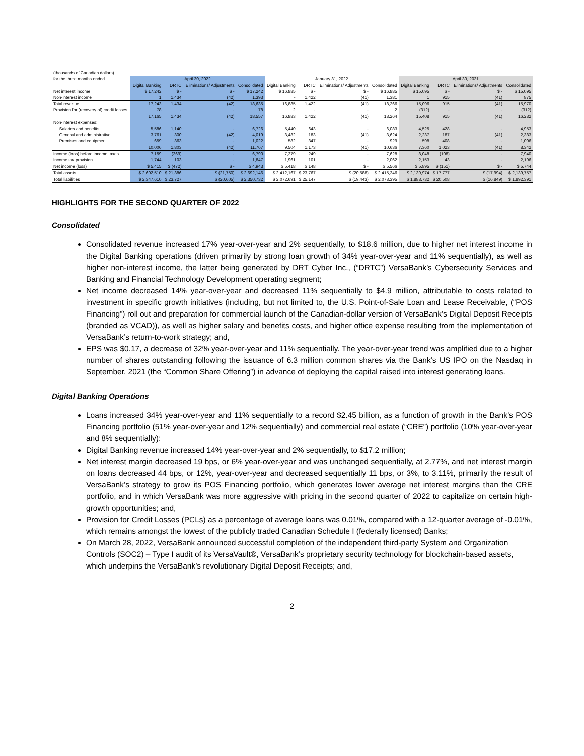| (thousands of Canadian dollars) | | | | | | | | | | | | |
| for the three months ended | April 30, 2022 | | | | January 31, 2022 | | | | April 30, 2021 | | | |
| | Digital Banking | DRTC | Eliminations/ Adjustments | Consolidated | Digital Banking | DRTC | Eliminations/ Adjustments | Consolidated | Digital Banking | DRTC | Eliminations/ Adjustments | Consolidated |
| Net interest income | $ 17,242 | $ - | $ - | $ 17,242 | $ 16,885 | $ - | $ - | $ 16,885 | $ 15,095 | $ - | $ - | $ 15,095 |
| Non-interest income | 1 | 1,434 | (42) | 1,393 | - | 1,422 | (41) | 1,381 | 1 | 915 | (41) | 875 |
| Total revenue | 17,243 | 1,434 | (42) | 18,635 | 16,885 | 1,422 | (41) | 18,266 | 15,096 | 915 | (41) | 15,970 |
| Provision for (recovery of) credit losses | 78 | - | - | 78 | 2 | - | - | 2 | (312) | - | - | (312) |
| | 17,165 | 1,434 | (42) | 18,557 | 16,883 | 1,422 | (41) | 18,264 | 15,408 | 915 | (41) | 16,282 |
| Non-interest expenses: | | | | | | | | | | | | |
| Salaries and benefits | 5,586 | 1,140 | - | 6,726 | 5,440 | 643 | - | 6,083 | 4,525 | 428 | - | 4,953 |
| General and administrative | 3,761 | 300 | (42) | 4,019 | 3,482 | 183 | (41) | 3,624 | 2,237 | 187 | (41) | 2,383 |
| Premises and equipment | 659 | 363 | - | 1,022 | 582 | 347 | - | 929 | 598 | 408 | - | 1,006 |
| | 10,006 | 1,803 | (42) | 11,767 | 9,504 | 1,173 | (41) | 10,636 | 7,360 | 1,023 | (41) | 8,342 |
| Income (loss) before income taxes | 7,159 | (369) | - | 6,790 | 7,379 | 249 | - | 7,628 | 8,048 | (108) | - | 7,940 |
| Income tax provision | 1,744 | 103 | - | 1,847 | 1,961 | 101 | - | 2,062 | 2,153 | 43 | - | 2,196 |
| Net income (loss) | $ 5,415 | $ (472) | $ - | $ 4,943 | $ 5,418 | $ 148 | $ - | $ 5,566 | $ 5,895 | $ (151) | $ - | $ 5,744 |
| Total assets | $ 2,692,510 | $ 21,386 | $ (21,750) | $ 2,692,146 | $ 2,412,167 | $ 23,767 | $ (20,588) | $ 2,415,346 | $ 2,139,974 | $ 17,777 | $ (17,994) | $ 2,139,757 |
| Total liabilities | $ 2,347,610 | $ 23,727 | $ (20,605) | $ 2,350,732 | $ 2,072,691 | $ 25,147 | $ (19,443) | $ 2,078,395 | $ 1,888,732 | $ 20,508 | $ (16,849) | $ 1,892,391 |
HIGHLIGHTS FOR THE SECOND QUARTER OF 2022
Consolidated
Consolidated revenue increased 17% year-over-year and 2% sequentially, to $18.6 million, due to higher net interest income in the Digital Banking operations (driven primarily by strong loan growth of 34% year-over-year and 11% sequentially), as well as higher non-interest income, the latter being generated by DRT Cyber Inc., (“DRTC”) VersaBank’s Cybersecurity Services and Banking and Financial Technology Development operating segment;
Net income decreased 14% year-over-year and decreased 11% sequentially to $4.9 million, attributable to costs related to investment in specific growth initiatives (including, but not limited to, the U.S. Point-of-Sale Loan and Lease Receivable, (“POS Financing”) roll out and preparation for commercial launch of the Canadian-dollar version of VersaBank’s Digital Deposit Receipts (branded as VCAD)), as well as higher salary and benefits costs, and higher office expense resulting from the implementation of VersaBank’s return-to-work strategy; and,
EPS was $0.17, a decrease of 32% year-over-year and 11% sequentially. The year-over-year trend was amplified due to a higher number of shares outstanding following the issuance of 6.3 million common shares via the Bank’s US IPO on the Nasdaq in September, 2021 (the “Common Share Offering”) in advance of deploying the capital raised into interest generating loans.
Digital Banking Operations
Loans increased 34% year-over-year and 11% sequentially to a record $2.45 billion, as a function of growth in the Bank’s POS Financing portfolio (51% year-over-year and 12% sequentially) and commercial real estate (“CRE”) portfolio (10% year-over-year and 8% sequentially);
Digital Banking revenue increased 14% year-over-year and 2% sequentially, to $17.2 million;
Net interest margin decreased 19 bps, or 6% year-over-year and was unchanged sequentially, at 2.77%, and net interest margin on loans decreased 44 bps, or 12%, year-over-year and decreased sequentially 11 bps, or 3%, to 3.11%, primarily the result of VersaBank’s strategy to grow its POS Financing portfolio, which generates lower average net interest margins than the CRE portfolio, and in which VersaBank was more aggressive with pricing in the second quarter of 2022 to capitalize on certain high-growth opportunities; and,
Provision for Credit Losses (PCLs) as a percentage of average loans was 0.01%, compared with a 12-quarter average of -0.01%, which remains amongst the lowest of the publicly traded Canadian Schedule I (federally licensed) Banks;
On March 28, 2022, VersaBank announced successful completion of the independent third-party System and Organization Controls (SOC2) – Type I audit of its VersaVault®, VersaBank’s proprietary security technology for blockchain-based assets, which underpins the VersaBank’s revolutionary Digital Deposit Receipts; and,
2